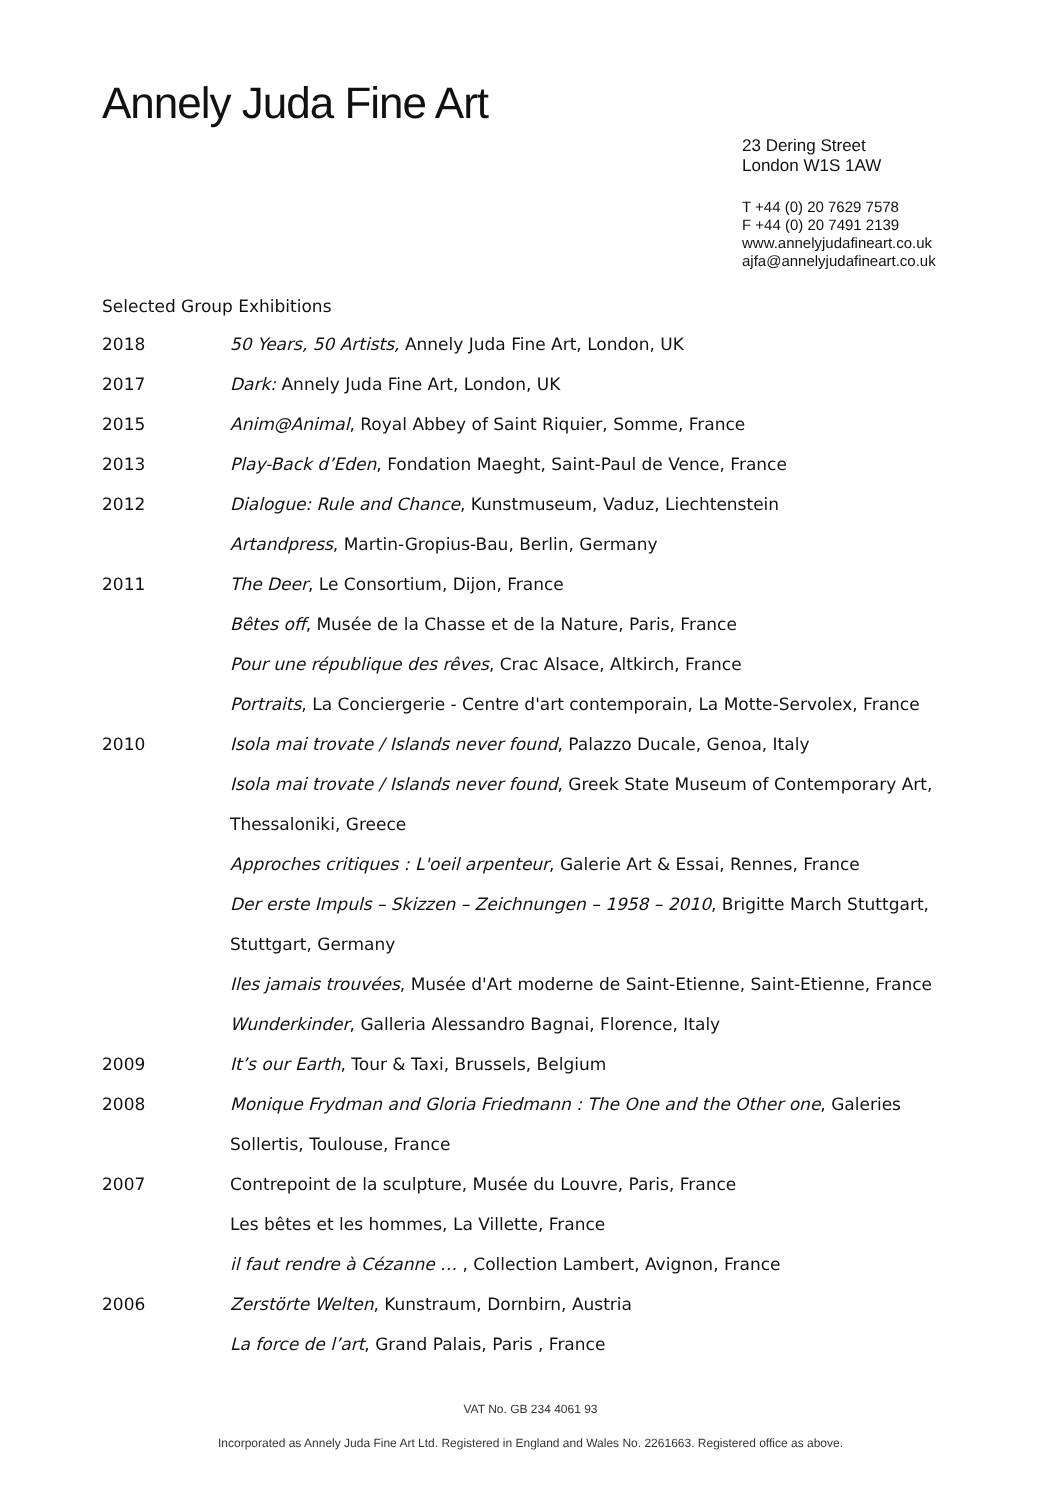Annely Juda Fine Art
23 Dering Street
London W1S 1AW
T +44 (0) 20 7629 7578
F +44 (0) 20 7491 2139
www.annelyjudafineart.co.uk
ajfa@annelyjudafineart.co.uk
Selected Group Exhibitions
2018 50 Years, 50 Artists, Annely Juda Fine Art, London, UK
2017 Dark: Annely Juda Fine Art, London, UK
2015 Anim@Animal, Royal Abbey of Saint Riquier, Somme, France
2013 Play-Back d’Eden, Fondation Maeght, Saint-Paul de Vence, France
2012 Dialogue: Rule and Chance, Kunstmuseum, Vaduz, Liechtenstein
Artandpress, Martin-Gropius-Bau, Berlin, Germany
2011 The Deer, Le Consortium, Dijon, France
Bêtes off, Musée de la Chasse et de la Nature, Paris, France
Pour une république des rêves, Crac Alsace, Altkirch, France
Portraits, La Conciergerie - Centre d'art contemporain, La Motte-Servolex, France
2010 Isola mai trovate / Islands never found, Palazzo Ducale, Genoa, Italy
Isola mai trovate / Islands never found, Greek State Museum of Contemporary Art, Thessaloniki, Greece
Approches critiques : L'oeil arpenteur, Galerie Art & Essai, Rennes, France
Der erste Impuls – Skizzen – Zeichnungen – 1958 – 2010, Brigitte March Stuttgart, Stuttgart, Germany
Iles jamais trouvées, Musée d'Art moderne de Saint-Etienne, Saint-Etienne, France
Wunderkinder, Galleria Alessandro Bagnai, Florence, Italy
2009 It’s our Earth, Tour & Taxi, Brussels, Belgium
2008 Monique Frydman and Gloria Friedmann : The One and the Other one, Galeries Sollertis, Toulouse, France
2007 Contrepoint de la sculpture, Musée du Louvre, Paris, France
Les bêtes et les hommes, La Villette, France
il faut rendre à Cézanne … , Collection Lambert, Avignon, France
2006 Zerstörte Welten, Kunstraum, Dornbirn, Austria
La force de l’art, Grand Palais, Paris , France
VAT No. GB 234 4061 93
Incorporated as Annely Juda Fine Art Ltd. Registered in England and Wales No. 2261663. Registered office as above.